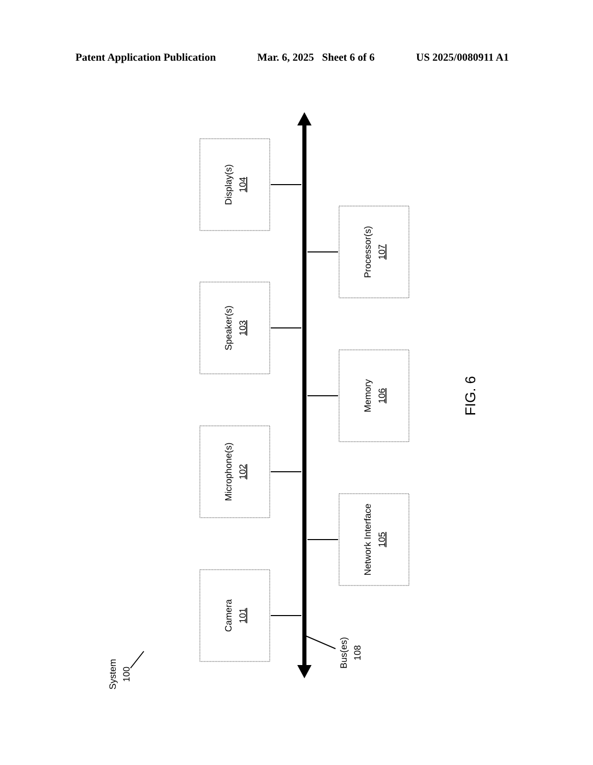Patent Application Publication Mar. 6, 2025 Sheet 6 of 6 US 2025/0080911 A1
Display(s)
104
Speaker(s)
103
Microphone(s)
102
Camera
101
Processor(s)
107
Memory
106
Network Interface
105
Bus(es)
108
System
100
FIG. 6